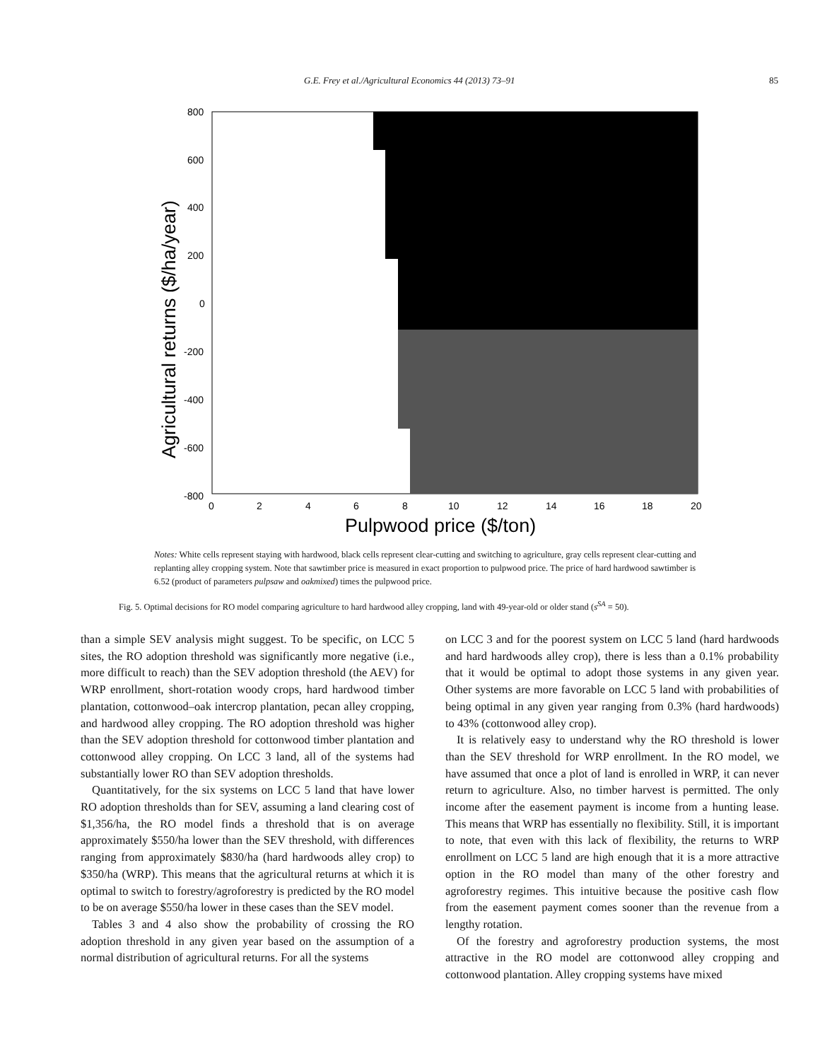G.E. Frey et al./Agricultural Economics 44 (2013) 73–91 85
800
600
400
200
0
-200
-400
-600
-800
0
2
4
6
8
10
12
14
16
18
20
Pulpwood price ($/ton)
Agricultural returns ($/ha/year)
Notes: White cells represent staying with hardwood, black cells represent clear-cutting and switching to agriculture, gray cells represent clear-cutting and replanting alley cropping system. Note that sawtimber price is measured in exact proportion to pulpwood price. The price of hard hardwood sawtimber is 6.52 (product of parameters pulpsaw and oakmixed) times the pulpwood price.
Fig. 5. Optimal decisions for RO model comparing agriculture to hard hardwood alley cropping, land with 49-year-old or older stand (s<sup>SA</sup> = 50).
than a simple SEV analysis might suggest. To be specific, on LCC 5 sites, the RO adoption threshold was significantly more negative (i.e., more difficult to reach) than the SEV adoption threshold (the AEV) for WRP enrollment, short-rotation woody crops, hard hardwood timber plantation, cottonwood–oak intercrop plantation, pecan alley cropping, and hardwood alley cropping. The RO adoption threshold was higher than the SEV adoption threshold for cottonwood timber plantation and cottonwood alley cropping. On LCC 3 land, all of the systems had substantially lower RO than SEV adoption thresholds.
Quantitatively, for the six systems on LCC 5 land that have lower RO adoption thresholds than for SEV, assuming a land clearing cost of $1,356/ha, the RO model finds a threshold that is on average approximately $550/ha lower than the SEV threshold, with differences ranging from approximately $830/ha (hard hardwoods alley crop) to $350/ha (WRP). This means that the agricultural returns at which it is optimal to switch to forestry/agroforestry is predicted by the RO model to be on average $550/ha lower in these cases than the SEV model.
Tables 3 and 4 also show the probability of crossing the RO adoption threshold in any given year based on the assumption of a normal distribution of agricultural returns. For all the systems
on LCC 3 and for the poorest system on LCC 5 land (hard hardwoods and hard hardwoods alley crop), there is less than a 0.1% probability that it would be optimal to adopt those systems in any given year. Other systems are more favorable on LCC 5 land with probabilities of being optimal in any given year ranging from 0.3% (hard hardwoods) to 43% (cottonwood alley crop).
It is relatively easy to understand why the RO threshold is lower than the SEV threshold for WRP enrollment. In the RO model, we have assumed that once a plot of land is enrolled in WRP, it can never return to agriculture. Also, no timber harvest is permitted. The only income after the easement payment is income from a hunting lease. This means that WRP has essentially no flexibility. Still, it is important to note, that even with this lack of flexibility, the returns to WRP enrollment on LCC 5 land are high enough that it is a more attractive option in the RO model than many of the other forestry and agroforestry regimes. This intuitive because the positive cash flow from the easement payment comes sooner than the revenue from a lengthy rotation.
Of the forestry and agroforestry production systems, the most attractive in the RO model are cottonwood alley cropping and cottonwood plantation. Alley cropping systems have mixed